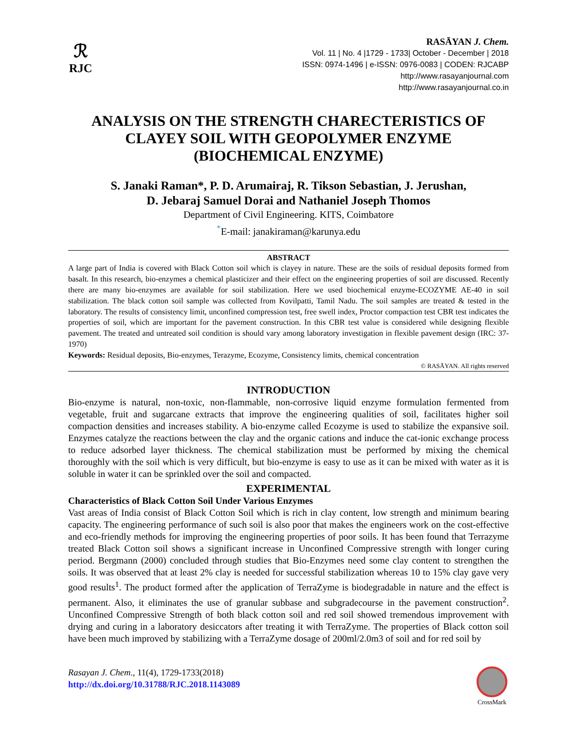ℛ
RJC
RASĀYAN J. Chem.
Vol. 11 | No. 4 |1729 - 1733| October - December | 2018
ISSN: 0974-1496 | e-ISSN: 0976-0083 | CODEN: RJCABP
http://www.rasayanjournal.com
http://www.rasayanjournal.co.in
ANALYSIS ON THE STRENGTH CHARECTERISTICS OF CLAYEY SOIL WITH GEOPOLYMER ENZYME (BIOCHEMICAL ENZYME)
S. Janaki Raman*, P. D. Arumairaj, R. Tikson Sebastian, J. Jerushan,
D. Jebaraj Samuel Dorai and Nathaniel Joseph Thomos
Department of Civil Engineering. KITS, Coimbatore
<sup>*</sup> E-mail: janakiraman@karunya.edu
ABSTRACT
A large part of India is covered with Black Cotton soil which is clayey in nature. These are the soils of residual deposits formed from basalt. In this research, bio-enzymes a chemical plasticizer and their effect on the engineering properties of soil are discussed. Recently there are many bio-enzymes are available for soil stabilization. Here we used biochemical enzyme-ECOZYME AE-40 in soil stabilization. The black cotton soil sample was collected from Kovilpatti, Tamil Nadu. The soil samples are treated & tested in the laboratory. The results of consistency limit, unconfined compression test, free swell index, Proctor compaction test CBR test indicates the properties of soil, which are important for the pavement construction. In this CBR test value is considered while designing flexible pavement. The treated and untreated soil condition is should vary among laboratory investigation in flexible pavement design (IRC: 37-1970)
Keywords: Residual deposits, Bio-enzymes, Terazyme, Ecozyme, Consistency limits, chemical concentration
© RASĀYAN. All rights reserved
INTRODUCTION
Bio-enzyme is natural, non-toxic, non-flammable, non-corrosive liquid enzyme formulation fermented from vegetable, fruit and sugarcane extracts that improve the engineering qualities of soil, facilitates higher soil compaction densities and increases stability. A bio-enzyme called Ecozyme is used to stabilize the expansive soil. Enzymes catalyze the reactions between the clay and the organic cations and induce the cat-ionic exchange process to reduce adsorbed layer thickness. The chemical stabilization must be performed by mixing the chemical thoroughly with the soil which is very difficult, but bio-enzyme is easy to use as it can be mixed with water as it is soluble in water it can be sprinkled over the soil and compacted.
EXPERIMENTAL
Characteristics of Black Cotton Soil Under Various Enzymes
Vast areas of India consist of Black Cotton Soil which is rich in clay content, low strength and minimum bearing capacity. The engineering performance of such soil is also poor that makes the engineers work on the cost-effective and eco-friendly methods for improving the engineering properties of poor soils. It has been found that Terrazyme treated Black Cotton soil shows a significant increase in Unconfined Compressive strength with longer curing period. Bergmann (2000) concluded through studies that Bio-Enzymes need some clay content to strengthen the soils. It was observed that at least 2% clay is needed for successful stabilization whereas 10 to 15% clay gave very good results<sup>1</sup>. The product formed after the application of TerraZyme is biodegradable in nature and the effect is permanent. Also, it eliminates the use of granular subbase and subgradecourse in the pavement construction<sup>2</sup>. Unconfined Compressive Strength of both black cotton soil and red soil showed tremendous improvement with drying and curing in a laboratory desiccators after treating it with TerraZyme. The properties of Black cotton soil have been much improved by stabilizing with a TerraZyme dosage of 200ml/2.0m3 of soil and for red soil by
Rasayan J. Chem., 11(4), 1729-1733(2018)
http://dx.doi.org/10.31788/RJC.2018.1143089
CrossMark